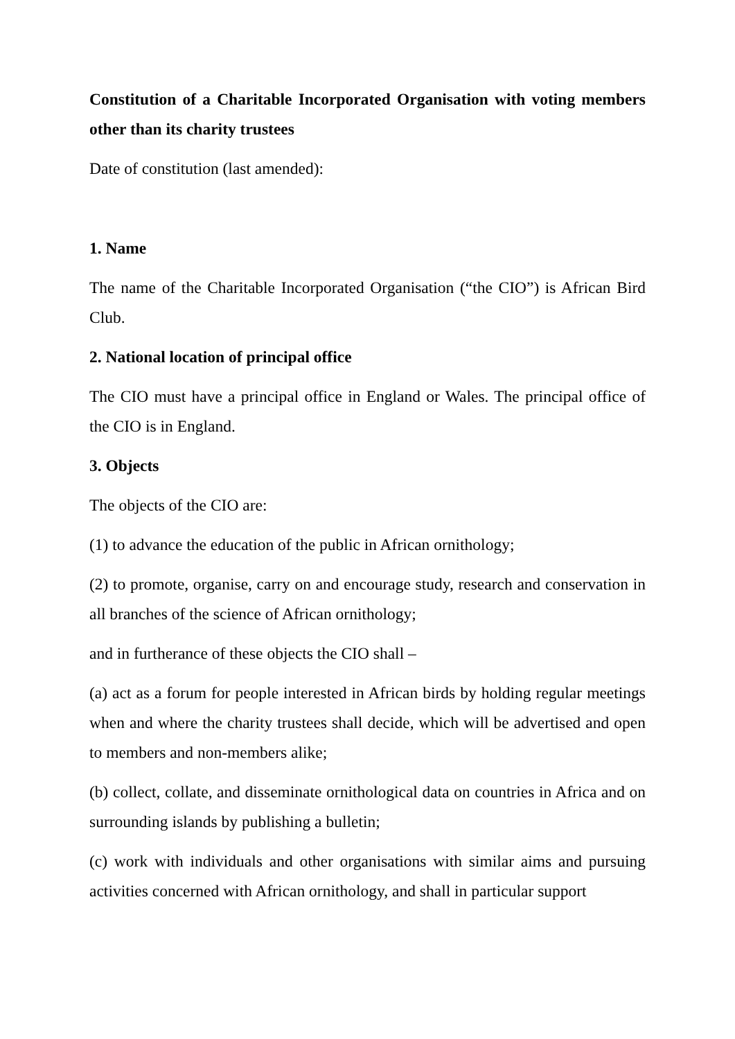Constitution of a Charitable Incorporated Organisation with voting members other than its charity trustees
Date of constitution (last amended):
1. Name
The name of the Charitable Incorporated Organisation (“the CIO”) is African Bird Club.
2. National location of principal office
The CIO must have a principal office in England or Wales. The principal office of the CIO is in England.
3. Objects
The objects of the CIO are:
(1) to advance the education of the public in African ornithology;
(2) to promote, organise, carry on and encourage study, research and conservation in all branches of the science of African ornithology;
and in furtherance of these objects the CIO shall –
(a) act as a forum for people interested in African birds by holding regular meetings when and where the charity trustees shall decide, which will be advertised and open to members and non-members alike;
(b) collect, collate, and disseminate ornithological data on countries in Africa and on surrounding islands by publishing a bulletin;
(c) work with individuals and other organisations with similar aims and pursuing activities concerned with African ornithology, and shall in particular support